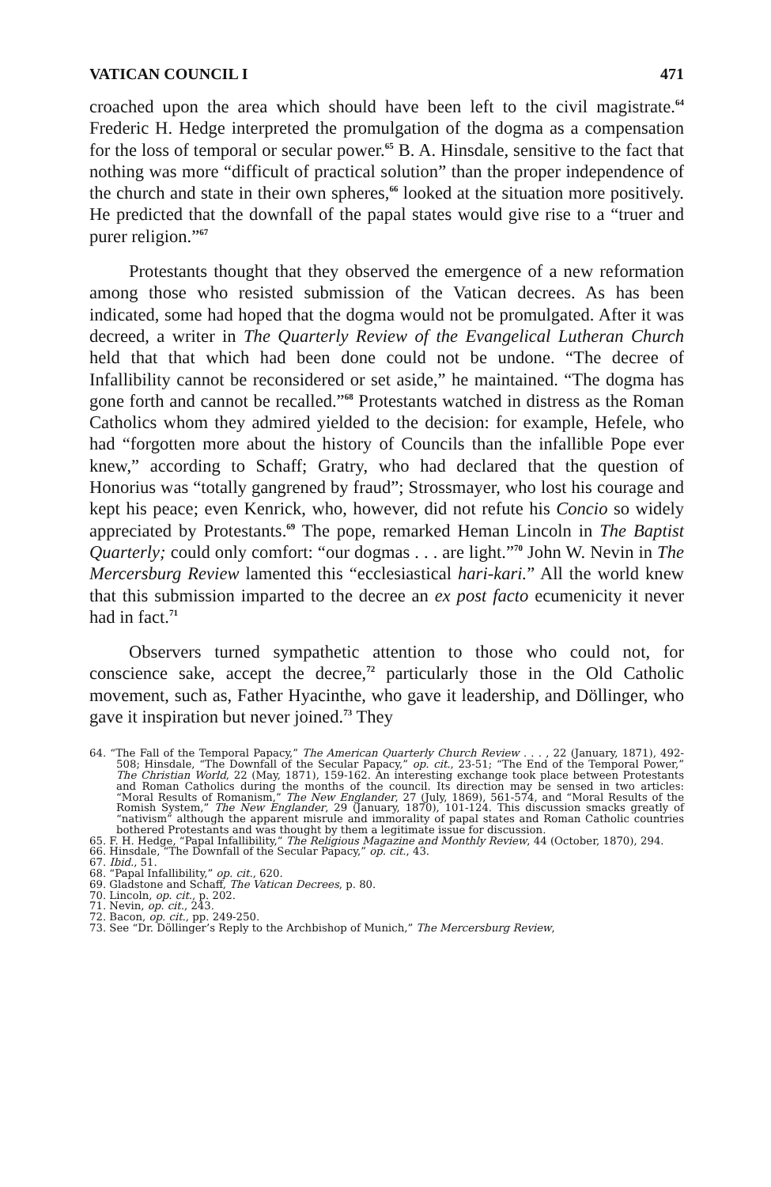VATICAN COUNCIL I 471
croached upon the area which should have been left to the civil magistrate.<sup>64</sup> Frederic H. Hedge interpreted the promulgation of the dogma as a compensation for the loss of temporal or secular power.<sup>65</sup> B. A. Hinsdale, sensitive to the fact that nothing was more “difficult of practical solution” than the proper independence of the church and state in their own spheres,<sup>66</sup> looked at the situation more positively. He predicted that the downfall of the papal states would give rise to a “truer and purer religion.”<sup>67</sup>
Protestants thought that they observed the emergence of a new reformation among those who resisted submission of the Vatican decrees. As has been indicated, some had hoped that the dogma would not be promulgated. After it was decreed, a writer in The Quarterly Review of the Evangelical Lutheran Church held that that which had been done could not be undone. “The decree of Infallibility cannot be reconsidered or set aside,” he maintained. “The dogma has gone forth and cannot be recalled.”<sup>68</sup> Protestants watched in distress as the Roman Catholics whom they admired yielded to the decision: for example, Hefele, who had “forgotten more about the history of Councils than the infallible Pope ever knew,” according to Schaff; Gratry, who had declared that the question of Honorius was “totally gangrened by fraud”; Strossmayer, who lost his courage and kept his peace; even Kenrick, who, however, did not refute his Concio so widely appreciated by Protestants.<sup>69</sup> The pope, remarked Heman Lincoln in The Baptist Quarterly; could only comfort: “our dogmas . . . are light.”<sup>70</sup> John W. Nevin in The Mercersburg Review lamented this “ecclesiastical hari-kari.” All the world knew that this submission imparted to the decree an ex post facto ecumenicity it never had in fact.<sup>71</sup>
Observers turned sympathetic attention to those who could not, for conscience sake, accept the decree,<sup>72</sup> particularly those in the Old Catholic movement, such as, Father Hyacinthe, who gave it leadership, and Döllinger, who gave it inspiration but never joined.<sup>73</sup> They
64. “The Fall of the Temporal Papacy,” The American Quarterly Church Review . . . , 22 (January, 1871), 492-508; Hinsdale, “The Downfall of the Secular Papacy,” op. cit., 23-51; “The End of the Temporal Power,” The Christian World, 22 (May, 1871), 159-162. An interesting exchange took place between Protestants and Roman Catholics during the months of the council. Its direction may be sensed in two articles: “Moral Results of Romanism,” The New Englander, 27 (July, 1869), 561-574, and “Moral Results of the Romish System,” The New Englander, 29 (January, 1870), 101-124. This discussion smacks greatly of “nativism” although the apparent misrule and immorality of papal states and Roman Catholic countries bothered Protestants and was thought by them a legitimate issue for discussion.
65. F. H. Hedge, “Papal Infallibility,” The Religious Magazine and Monthly Review, 44 (October, 1870), 294.
66. Hinsdale, “The Downfall of the Secular Papacy,” op. cit., 43.
67. Ibid., 51.
68. “Papal Infallibility,” op. cit., 620.
69. Gladstone and Schaff, The Vatican Decrees, p. 80.
70. Lincoln, op. cit., p. 202.
71. Nevin, op. cit., 243.
72. Bacon, op. cit., pp. 249-250.
73. See “Dr. Döllinger’s Reply to the Archbishop of Munich,” The Mercersburg Review,